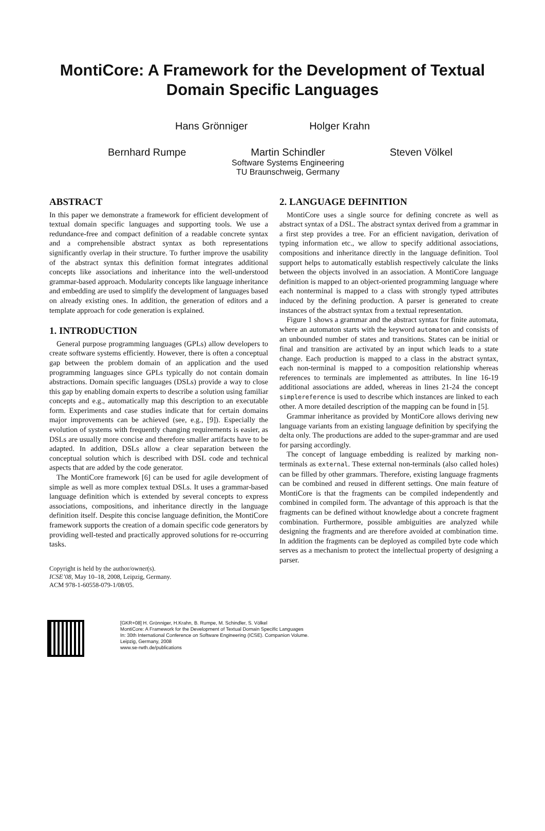MontiCore: A Framework for the Development of Textual Domain Specific Languages
Hans Grönniger Holger Krahn
Bernhard Rumpe Martin Schindler
Software Systems Engineering
TU Braunschweig, Germany
Steven Völkel
ABSTRACT
In this paper we demonstrate a framework for efficient development of textual domain specific languages and supporting tools. We use a redundance-free and compact definition of a readable concrete syntax and a comprehensible abstract syntax as both representations significantly overlap in their structure. To further improve the usability of the abstract syntax this definition format integrates additional concepts like associations and inheritance into the well-understood grammar-based approach. Modularity concepts like language inheritance and embedding are used to simplify the development of languages based on already existing ones. In addition, the generation of editors and a template approach for code generation is explained.
1. INTRODUCTION
General purpose programming languages (GPLs) allow developers to create software systems efficiently. However, there is often a conceptual gap between the problem domain of an application and the used programming languages since GPLs typically do not contain domain abstractions. Domain specific languages (DSLs) provide a way to close this gap by enabling domain experts to describe a solution using familiar concepts and e.g., automatically map this description to an executable form. Experiments and case studies indicate that for certain domains major improvements can be achieved (see, e.g., [9]). Especially the evolution of systems with frequently changing requirements is easier, as DSLs are usually more concise and therefore smaller artifacts have to be adapted. In addition, DSLs allow a clear separation between the conceptual solution which is described with DSL code and technical aspects that are added by the code generator.
The MontiCore framework [6] can be used for agile development of simple as well as more complex textual DSLs. It uses a grammar-based language definition which is extended by several concepts to express associations, compositions, and inheritance directly in the language definition itself. Despite this concise language definition, the MontiCore framework supports the creation of a domain specific code generators by providing well-tested and practically approved solutions for re-occurring tasks.
Copyright is held by the author/owner(s).
ICSE’08, May 10–18, 2008, Leipzig, Germany.
ACM 978-1-60558-079-1/08/05.
2. LANGUAGE DEFINITION
MontiCore uses a single source for defining concrete as well as abstract syntax of a DSL. The abstract syntax derived from a grammar in a first step provides a tree. For an efficient navigation, derivation of typing information etc., we allow to specify additional associations, compositions and inheritance directly in the language definition. Tool support helps to automatically establish respectively calculate the links between the objects involved in an association. A MontiCore language definition is mapped to an object-oriented programming language where each nonterminal is mapped to a class with strongly typed attributes induced by the defining production. A parser is generated to create instances of the abstract syntax from a textual representation.
Figure 1 shows a grammar and the abstract syntax for finite automata, where an automaton starts with the keyword automaton and consists of an unbounded number of states and transitions. States can be initial or final and transition are activated by an input which leads to a state change. Each production is mapped to a class in the abstract syntax, each non-terminal is mapped to a composition relationship whereas references to terminals are implemented as attributes. In line 16-19 additional associations are added, whereas in lines 21-24 the concept simplereference is used to describe which instances are linked to each other. A more detailed description of the mapping can be found in [5].
Grammar inheritance as provided by MontiCore allows deriving new language variants from an existing language definition by specifying the delta only. The productions are added to the super-grammar and are used for parsing accordingly.
The concept of language embedding is realized by marking non-terminals as external. These external non-terminals (also called holes) can be filled by other grammars. Therefore, existing language fragments can be combined and reused in different settings. One main feature of MontiCore is that the fragments can be compiled independently and combined in compiled form. The advantage of this approach is that the fragments can be defined without knowledge about a concrete fragment combination. Furthermore, possible ambiguities are analyzed while designing the fragments and are therefore avoided at combination time. In addition the fragments can be deployed as compiled byte code which serves as a mechanism to protect the intellectual property of designing a parser.
[GKR+08] H. Grönniger, H.Krahn, B. Rumpe, M. Schindler, S. Völkel
MontiCore: A Framework for the Development of Textual Domain Specific Languages
In: 30th International Conference on Software Engineering (ICSE). Companion Volume.
Leipzig, Germany, 2008
www.se-rwth.de/publications